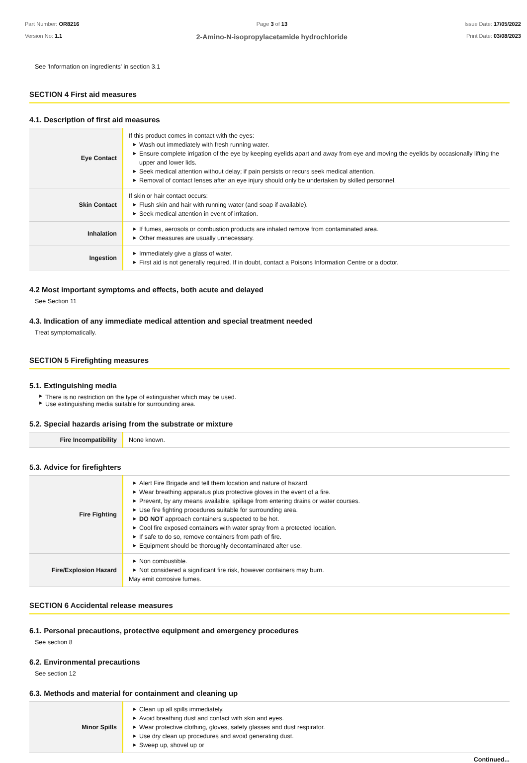Part Number: OR8216
Version No: 1.1
Page 3 of 13
2-Amino-N-isopropylacetamide hydrochloride
Issue Date: 17/05/2022
Print Date: 03/08/2023
See 'Information on ingredients' in section 3.1
SECTION 4 First aid measures
4.1. Description of first aid measures
| Eye Contact | If this product comes in contact with the eyes: ▶ Wash out immediately with fresh running water. ▶ Ensure complete irrigation of the eye by keeping eyelids apart and away from eye and moving the eyelids by occasionally lifting the upper and lower lids. ▶ Seek medical attention without delay; if pain persists or recurs seek medical attention. ▶ Removal of contact lenses after an eye injury should only be undertaken by skilled personnel. |
| Skin Contact | If skin or hair contact occurs: ▶ Flush skin and hair with running water (and soap if available). ▶ Seek medical attention in event of irritation. |
| Inhalation | ▶ If fumes, aerosols or combustion products are inhaled remove from contaminated area. ▶ Other measures are usually unnecessary. |
| Ingestion | ▶ Immediately give a glass of water. ▶ First aid is not generally required. If in doubt, contact a Poisons Information Centre or a doctor. |
4.2 Most important symptoms and effects, both acute and delayed
See Section 11
4.3. Indication of any immediate medical attention and special treatment needed
Treat symptomatically.
SECTION 5 Firefighting measures
5.1. Extinguishing media
▶ There is no restriction on the type of extinguisher which may be used.
▶ Use extinguishing media suitable for surrounding area.
5.2. Special hazards arising from the substrate or mixture
| Fire Incompatibility | None known. |
5.3. Advice for firefighters
| Fire Fighting | ▶ Alert Fire Brigade and tell them location and nature of hazard. ▶ Wear breathing apparatus plus protective gloves in the event of a fire. ▶ Prevent, by any means available, spillage from entering drains or water courses. ▶ Use fire fighting procedures suitable for surrounding area. ▶ DO NOT approach containers suspected to be hot. ▶ Cool fire exposed containers with water spray from a protected location. ▶ If safe to do so, remove containers from path of fire. ▶ Equipment should be thoroughly decontaminated after use. |
| Fire/Explosion Hazard | ▶ Non combustible. ▶ Not considered a significant fire risk, however containers may burn. May emit corrosive fumes. |
SECTION 6 Accidental release measures
6.1. Personal precautions, protective equipment and emergency procedures
See section 8
6.2. Environmental precautions
See section 12
6.3. Methods and material for containment and cleaning up
| Minor Spills | ▶ Clean up all spills immediately. ▶ Avoid breathing dust and contact with skin and eyes. ▶ Wear protective clothing, gloves, safety glasses and dust respirator. ▶ Use dry clean up procedures and avoid generating dust. ▶ Sweep up, shovel up or |
Continued...